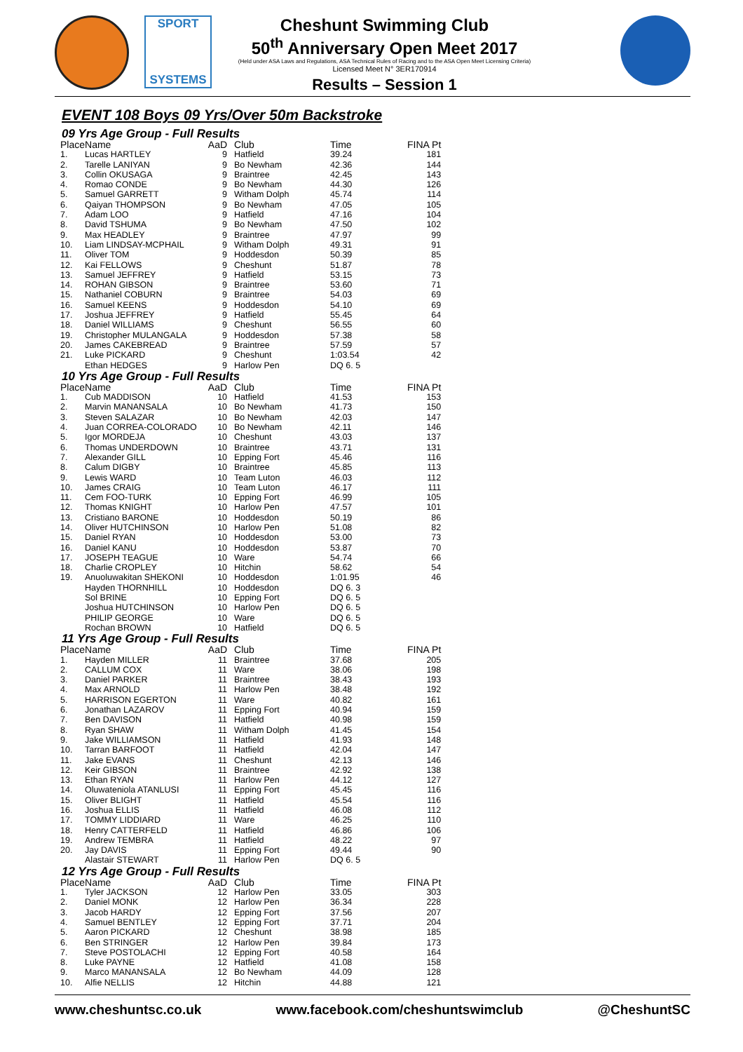SPORT
SYSTEMS
Cheshunt Swimming Club
50<sup>th</sup> Anniversary Open Meet 2017
(Held under ASA Laws and Regulations, ASA Technical Rules of Racing and to the ASA Open Meet Licensing Criteria)
Licensed Meet N° 3ER170914
Results – Session 1
EVENT 108 Boys 09 Yrs/Over 50m Backstroke
09 Yrs Age Group - Full Results
| Place | Name | AaD | Club | Time | FINA Pt |
| --- | --- | --- | --- | --- | --- |
| 1. | Lucas HARTLEY | 9 | Hatfield | 39.24 | 181 |
| 2. | Tarelle LANIYAN | 9 | Bo Newham | 42.36 | 144 |
| 3. | Collin OKUSAGA | 9 | Braintree | 42.45 | 143 |
| 4. | Romao CONDE | 9 | Bo Newham | 44.30 | 126 |
| 5. | Samuel GARRETT | 9 | Witham Dolph | 45.74 | 114 |
| 6. | Qaiyan THOMPSON | 9 | Bo Newham | 47.05 | 105 |
| 7. | Adam LOO | 9 | Hatfield | 47.16 | 104 |
| 8. | David TSHUMA | 9 | Bo Newham | 47.50 | 102 |
| 9. | Max HEADLEY | 9 | Braintree | 47.97 | 99 |
| 10. | Liam LINDSAY-MCPHAIL | 9 | Witham Dolph | 49.31 | 91 |
| 11. | Oliver TOM | 9 | Hoddesdon | 50.39 | 85 |
| 12. | Kai FELLOWS | 9 | Cheshunt | 51.87 | 78 |
| 13. | Samuel JEFFREY | 9 | Hatfield | 53.15 | 73 |
| 14. | ROHAN GIBSON | 9 | Braintree | 53.60 | 71 |
| 15. | Nathaniel COBURN | 9 | Braintree | 54.03 | 69 |
| 16. | Samuel KEENS | 9 | Hoddesdon | 54.10 | 69 |
| 17. | Joshua JEFFREY | 9 | Hatfield | 55.45 | 64 |
| 18. | Daniel WILLIAMS | 9 | Cheshunt | 56.55 | 60 |
| 19. | Christopher MULANGALA | 9 | Hoddesdon | 57.38 | 58 |
| 20. | James CAKEBREAD | 9 | Braintree | 57.59 | 57 |
| 21. | Luke PICKARD | 9 | Cheshunt | 1:03.54 | 42 |
| | Ethan HEDGES | 9 | Harlow Pen | DQ 6. 5 | |
10 Yrs Age Group - Full Results
| Place | Name | AaD | Club | Time | FINA Pt |
| --- | --- | --- | --- | --- | --- |
| 1. | Cub MADDISON | 10 | Hatfield | 41.53 | 153 |
| 2. | Marvin MANANSALA | 10 | Bo Newham | 41.73 | 150 |
| 3. | Steven SALAZAR | 10 | Bo Newham | 42.03 | 147 |
| 4. | Juan CORREA-COLORADO | 10 | Bo Newham | 42.11 | 146 |
| 5. | Igor MORDEJA | 10 | Cheshunt | 43.03 | 137 |
| 6. | Thomas UNDERDOWN | 10 | Braintree | 43.71 | 131 |
| 7. | Alexander GILL | 10 | Epping Fort | 45.46 | 116 |
| 8. | Calum DIGBY | 10 | Braintree | 45.85 | 113 |
| 9. | Lewis WARD | 10 | Team Luton | 46.03 | 112 |
| 10. | James CRAIG | 10 | Team Luton | 46.17 | 111 |
| 11. | Cem FOO-TURK | 10 | Epping Fort | 46.99 | 105 |
| 12. | Thomas KNIGHT | 10 | Harlow Pen | 47.57 | 101 |
| 13. | Cristiano BARONE | 10 | Hoddesdon | 50.19 | 86 |
| 14. | Oliver HUTCHINSON | 10 | Harlow Pen | 51.08 | 82 |
| 15. | Daniel RYAN | 10 | Hoddesdon | 53.00 | 73 |
| 16. | Daniel KANU | 10 | Hoddesdon | 53.87 | 70 |
| 17. | JOSEPH TEAGUE | 10 | Ware | 54.74 | 66 |
| 18. | Charlie CROPLEY | 10 | Hitchin | 58.62 | 54 |
| 19. | Anuoluwakitan SHEKONI | 10 | Hoddesdon | 1:01.95 | 46 |
| | Hayden THORNHILL | 10 | Hoddesdon | DQ 6. 3 | |
| | Sol BRINE | 10 | Epping Fort | DQ 6. 5 | |
| | Joshua HUTCHINSON | 10 | Harlow Pen | DQ 6. 5 | |
| | PHILIP GEORGE | 10 | Ware | DQ 6. 5 | |
| | Rochan BROWN | 10 | Hatfield | DQ 6. 5 | |
11 Yrs Age Group - Full Results
| Place | Name | AaD | Club | Time | FINA Pt |
| --- | --- | --- | --- | --- | --- |
| 1. | Hayden MILLER | 11 | Braintree | 37.68 | 205 |
| 2. | CALLUM COX | 11 | Ware | 38.06 | 198 |
| 3. | Daniel PARKER | 11 | Braintree | 38.43 | 193 |
| 4. | Max ARNOLD | 11 | Harlow Pen | 38.48 | 192 |
| 5. | HARRISON EGERTON | 11 | Ware | 40.82 | 161 |
| 6. | Jonathan LAZAROV | 11 | Epping Fort | 40.94 | 159 |
| 7. | Ben DAVISON | 11 | Hatfield | 40.98 | 159 |
| 8. | Ryan SHAW | 11 | Witham Dolph | 41.45 | 154 |
| 9. | Jake WILLIAMSON | 11 | Hatfield | 41.93 | 148 |
| 10. | Tarran BARFOOT | 11 | Hatfield | 42.04 | 147 |
| 11. | Jake EVANS | 11 | Cheshunt | 42.13 | 146 |
| 12. | Keir GIBSON | 11 | Braintree | 42.92 | 138 |
| 13. | Ethan RYAN | 11 | Harlow Pen | 44.12 | 127 |
| 14. | Oluwateniola ATANLUSI | 11 | Epping Fort | 45.45 | 116 |
| 15. | Oliver BLIGHT | 11 | Hatfield | 45.54 | 116 |
| 16. | Joshua ELLIS | 11 | Hatfield | 46.08 | 112 |
| 17. | TOMMY LIDDIARD | 11 | Ware | 46.25 | 110 |
| 18. | Henry CATTERFELD | 11 | Hatfield | 46.86 | 106 |
| 19. | Andrew TEMBRA | 11 | Hatfield | 48.22 | 97 |
| 20. | Jay DAVIS | 11 | Epping Fort | 49.44 | 90 |
| | Alastair STEWART | 11 | Harlow Pen | DQ 6. 5 | |
12 Yrs Age Group - Full Results
| Place | Name | AaD | Club | Time | FINA Pt |
| --- | --- | --- | --- | --- | --- |
| 1. | Tyler JACKSON | 12 | Harlow Pen | 33.05 | 303 |
| 2. | Daniel MONK | 12 | Harlow Pen | 36.34 | 228 |
| 3. | Jacob HARDY | 12 | Epping Fort | 37.56 | 207 |
| 4. | Samuel BENTLEY | 12 | Epping Fort | 37.71 | 204 |
| 5. | Aaron PICKARD | 12 | Cheshunt | 38.98 | 185 |
| 6. | Ben STRINGER | 12 | Harlow Pen | 39.84 | 173 |
| 7. | Steve POSTOLACHI | 12 | Epping Fort | 40.58 | 164 |
| 8. | Luke PAYNE | 12 | Hatfield | 41.08 | 158 |
| 9. | Marco MANANSALA | 12 | Bo Newham | 44.09 | 128 |
| 10. | Alfie NELLIS | 12 | Hitchin | 44.88 | 121 |
www.cheshuntsc.co.uk www.facebook.com/cheshuntswimclub @CheshuntSC